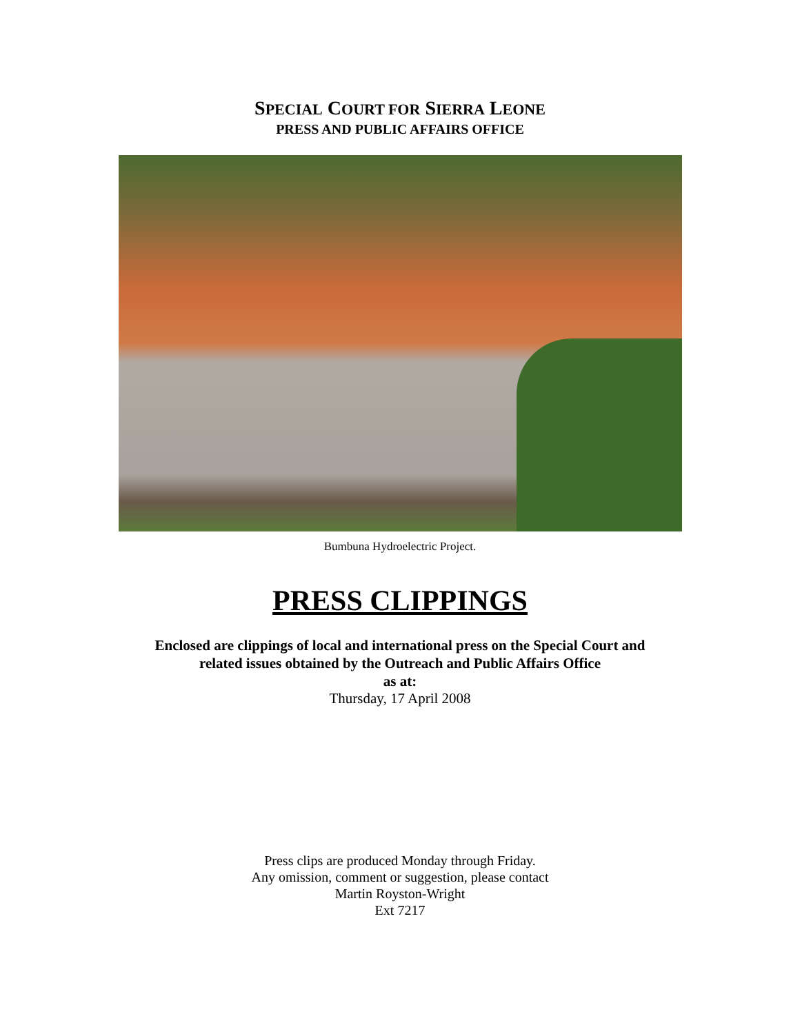SPECIAL COURT FOR SIERRA LEONE
PRESS AND PUBLIC AFFAIRS OFFICE
Bumbuna Hydroelectric Project.
PRESS CLIPPINGS
Enclosed are clippings of local and international press on the Special Court and
related issues obtained by the Outreach and Public Affairs Office
as at:
Thursday, 17 April 2008
Press clips are produced Monday through Friday.
Any omission, comment or suggestion, please contact
Martin Royston-Wright
Ext 7217